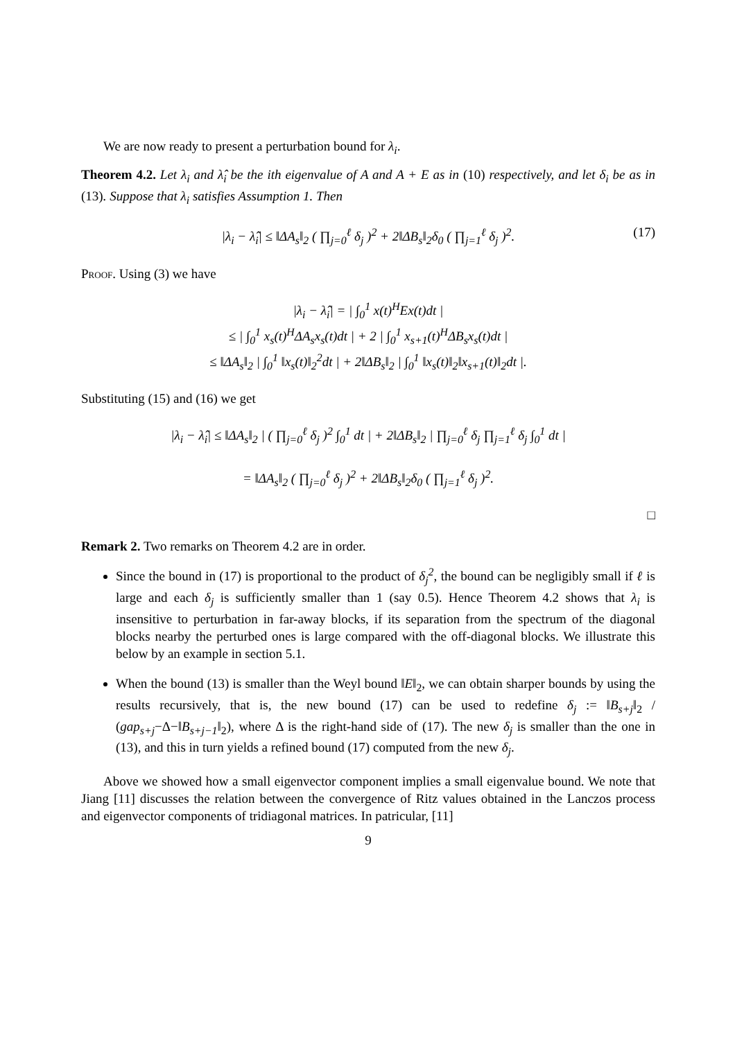We are now ready to present a perturbation bound for λ<sub>i</sub>.
Theorem 4.2. Let λ<sub>i</sub> and λ̂<sub>i</sub> be the ith eigenvalue of A and A + E as in (10) respectively, and let δ<sub>i</sub> be as in (13). Suppose that λ<sub>i</sub> satisfies Assumption 1. Then
|λ<sub>i</sub> − λ̂<sub>i</sub>| ≤ ‖ΔA<sub>s</sub>‖<sub>2</sub> ( ∏<sub>j=0</sub><sup>ℓ</sup> δ<sub>j</sub> )<sup>2</sup> + 2‖ΔB<sub>s</sub>‖<sub>2</sub>δ<sub>0</sub> ( ∏<sub>j=1</sub><sup>ℓ</sup> δ<sub>j</sub> )<sup>2</sup>. (17)
Proof. Using (3) we have
|λ<sub>i</sub> − λ̂<sub>i</sub>| = | ∫<sub>0</sub><sup>1</sup> x(t)<sup>H</sup>Ex(t)dt |
≤ | ∫<sub>0</sub><sup>1</sup> x<sub>s</sub>(t)<sup>H</sup>ΔA<sub>s</sub>x<sub>s</sub>(t)dt | + 2 | ∫<sub>0</sub><sup>1</sup> x<sub>s+1</sub>(t)<sup>H</sup>ΔB<sub>s</sub>x<sub>s</sub>(t)dt |
≤ ‖ΔA<sub>s</sub>‖<sub>2</sub> | ∫<sub>0</sub><sup>1</sup> ‖x<sub>s</sub>(t)‖<sub>2</sub><sup>2</sup>dt | + 2‖ΔB<sub>s</sub>‖<sub>2</sub> | ∫<sub>0</sub><sup>1</sup> ‖x<sub>s</sub>(t)‖<sub>2</sub>‖x<sub>s+1</sub>(t)‖<sub>2</sub>dt |.
Substituting (15) and (16) we get
|λ<sub>i</sub> − λ̂<sub>i</sub>| ≤ ‖ΔA<sub>s</sub>‖<sub>2</sub> | ( ∏<sub>j=0</sub><sup>ℓ</sup> δ<sub>j</sub> )<sup>2</sup> ∫<sub>0</sub><sup>1</sup> dt | + 2‖ΔB<sub>s</sub>‖<sub>2</sub> | ∏<sub>j=0</sub><sup>ℓ</sup> δ<sub>j</sub> ∏<sub>j=1</sub><sup>ℓ</sup> δ<sub>j</sub> ∫<sub>0</sub><sup>1</sup> dt |
= ‖ΔA<sub>s</sub>‖<sub>2</sub> ( ∏<sub>j=0</sub><sup>ℓ</sup> δ<sub>j</sub> )<sup>2</sup> + 2‖ΔB<sub>s</sub>‖<sub>2</sub>δ<sub>0</sub> ( ∏<sub>j=1</sub><sup>ℓ</sup> δ<sub>j</sub> )<sup>2</sup>.
□
Remark 2. Two remarks on Theorem 4.2 are in order.
Since the bound in (17) is proportional to the product of δ<sub>j</sub><sup>2</sup>, the bound can be negligibly small if ℓ is large and each δ<sub>j</sub> is sufficiently smaller than 1 (say 0.5). Hence Theorem 4.2 shows that λ<sub>i</sub> is insensitive to perturbation in far-away blocks, if its separation from the spectrum of the diagonal blocks nearby the perturbed ones is large compared with the off-diagonal blocks. We illustrate this below by an example in section 5.1.
When the bound (13) is smaller than the Weyl bound ‖E‖<sub>2</sub>, we can obtain sharper bounds by using the results recursively, that is, the new bound (17) can be used to redefine δ<sub>j</sub> := ‖B<sub>s+j</sub>‖<sub>2</sub> / (gap<sub>s+j</sub>−Δ−‖B<sub>s+j−1</sub>‖<sub>2</sub>), where Δ is the right-hand side of (17). The new δ<sub>j</sub> is smaller than the one in (13), and this in turn yields a refined bound (17) computed from the new δ<sub>j</sub>.
Above we showed how a small eigenvector component implies a small eigenvalue bound. We note that Jiang [11] discusses the relation between the convergence of Ritz values obtained in the Lanczos process and eigenvector components of tridiagonal matrices. In patricular, [11]
9